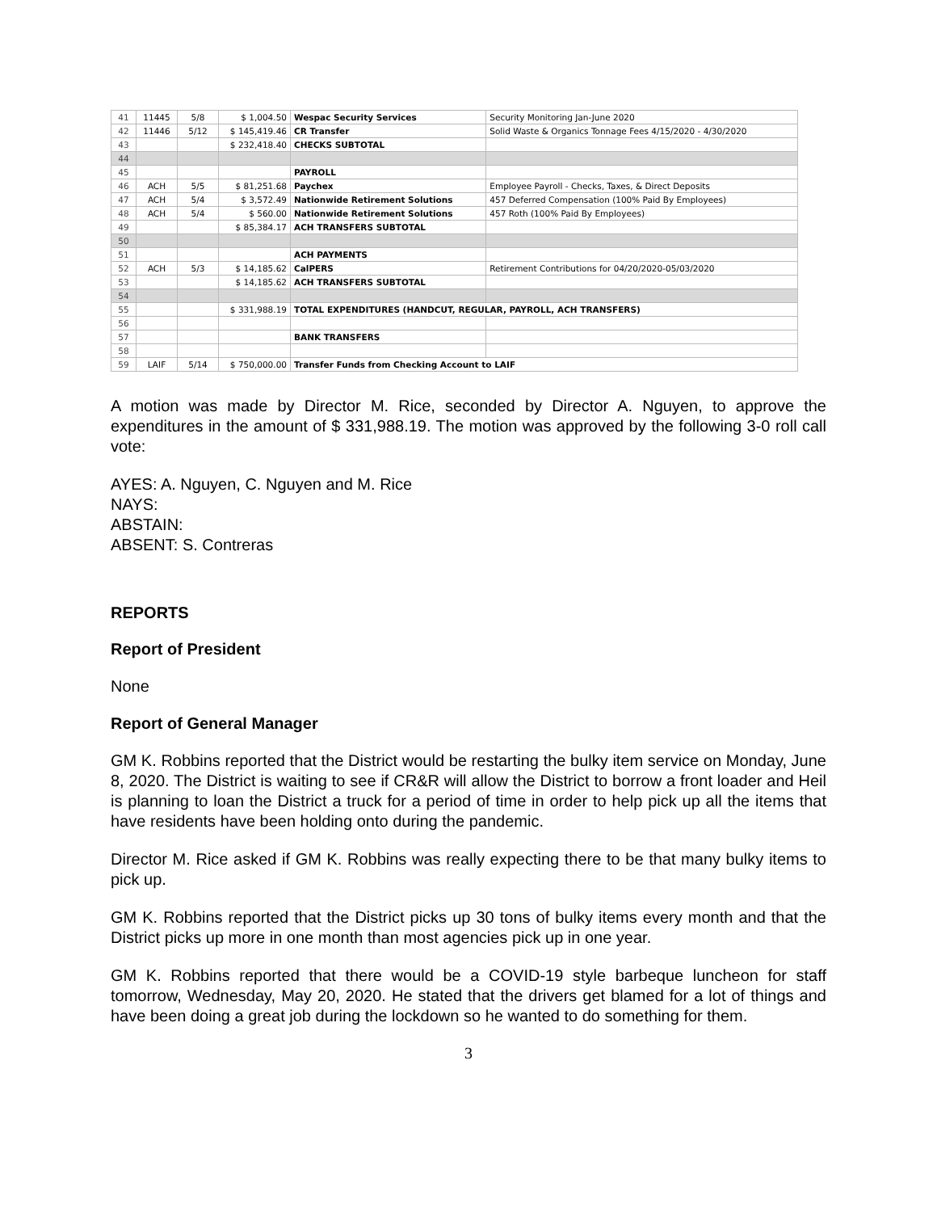| 41 | 11445 | 5/8 | $ 1,004.50 | Wespac Security Services | Security Monitoring Jan-June 2020 |
| 42 | 11446 | 5/12 | $ 145,419.46 | CR Transfer | Solid Waste & Organics Tonnage Fees 4/15/2020 - 4/30/2020 |
| 43 | | | $ 232,418.40 | CHECKS SUBTOTAL | |
| 44 | | | | | |
| 45 | | | | PAYROLL | |
| 46 | ACH | 5/5 | $ 81,251.68 | Paychex | Employee Payroll - Checks, Taxes, & Direct Deposits |
| 47 | ACH | 5/4 | $ 3,572.49 | Nationwide Retirement Solutions | 457 Deferred Compensation (100% Paid By Employees) |
| 48 | ACH | 5/4 | $ 560.00 | Nationwide Retirement Solutions | 457 Roth (100% Paid By Employees) |
| 49 | | | $ 85,384.17 | ACH TRANSFERS SUBTOTAL | |
| 50 | | | | | |
| 51 | | | | ACH PAYMENTS | |
| 52 | ACH | 5/3 | $ 14,185.62 | CalPERS | Retirement Contributions for 04/20/2020-05/03/2020 |
| 53 | | | $ 14,185.62 | ACH TRANSFERS SUBTOTAL | |
| 54 | | | | | |
| 55 | | | $ 331,988.19 | TOTAL EXPENDITURES (HANDCUT, REGULAR, PAYROLL, ACH TRANSFERS) | |
| 56 | | | | | |
| 57 | | | | BANK TRANSFERS | |
| 58 | | | | | |
| 59 | LAIF | 5/14 | $ 750,000.00 | Transfer Funds from Checking Account to LAIF | |
A motion was made by Director M. Rice, seconded by Director A. Nguyen, to approve the expenditures in the amount of $ 331,988.19. The motion was approved by the following 3-0 roll call vote:
AYES: A. Nguyen, C. Nguyen and M. Rice
NAYS:
ABSTAIN:
ABSENT: S. Contreras
REPORTS
Report of President
None
Report of General Manager
GM K. Robbins reported that the District would be restarting the bulky item service on Monday, June 8, 2020. The District is waiting to see if CR&R will allow the District to borrow a front loader and Heil is planning to loan the District a truck for a period of time in order to help pick up all the items that have residents have been holding onto during the pandemic.
Director M. Rice asked if GM K. Robbins was really expecting there to be that many bulky items to pick up.
GM K. Robbins reported that the District picks up 30 tons of bulky items every month and that the District picks up more in one month than most agencies pick up in one year.
GM K. Robbins reported that there would be a COVID-19 style barbeque luncheon for staff tomorrow, Wednesday, May 20, 2020. He stated that the drivers get blamed for a lot of things and have been doing a great job during the lockdown so he wanted to do something for them.
3